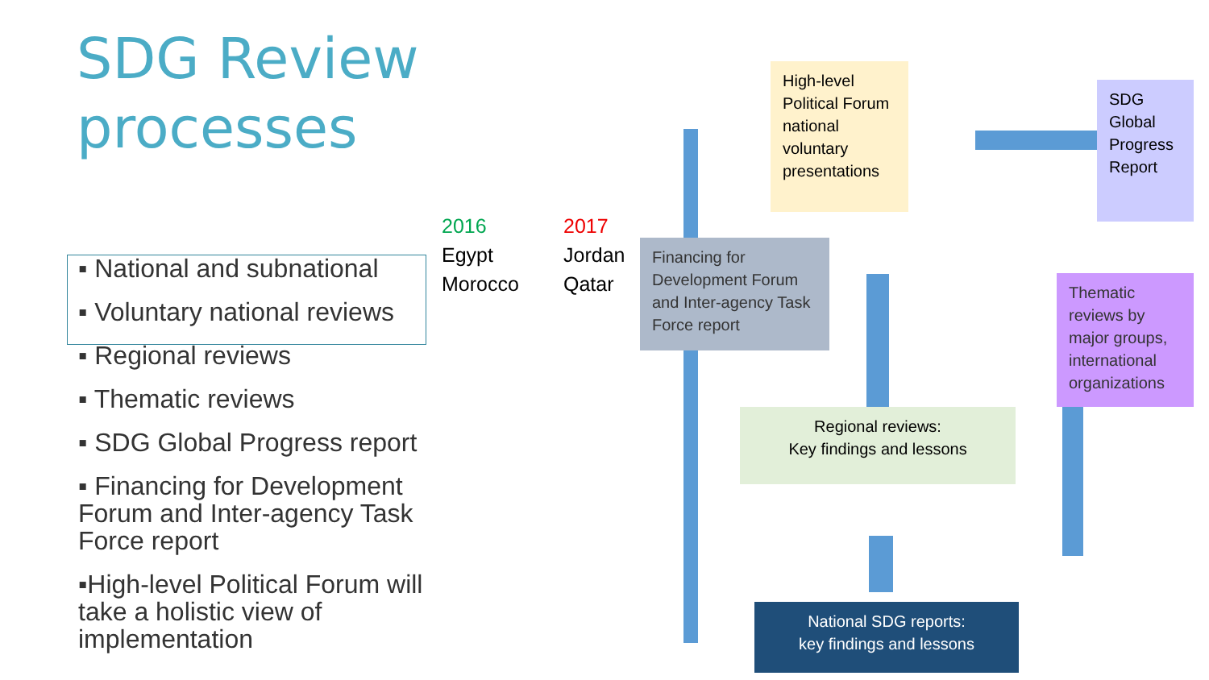SDG Review
processes
▪ National and subnational
▪ Voluntary national reviews
▪ Regional reviews
▪ Thematic reviews
▪ SDG Global Progress report
▪ Financing for Development Forum and Inter-agency Task Force report
▪High-level Political Forum will take a holistic view of implementation
2016
Egypt
Morocco
2017
Jordan
Qatar
High-level Political Forum national voluntary presentations
SDG Global Progress Report
Financing for Development Forum and Inter-agency Task Force report
Thematic reviews by major groups, international organizations
Regional reviews:
Key findings and lessons
National SDG reports:
key findings and lessons